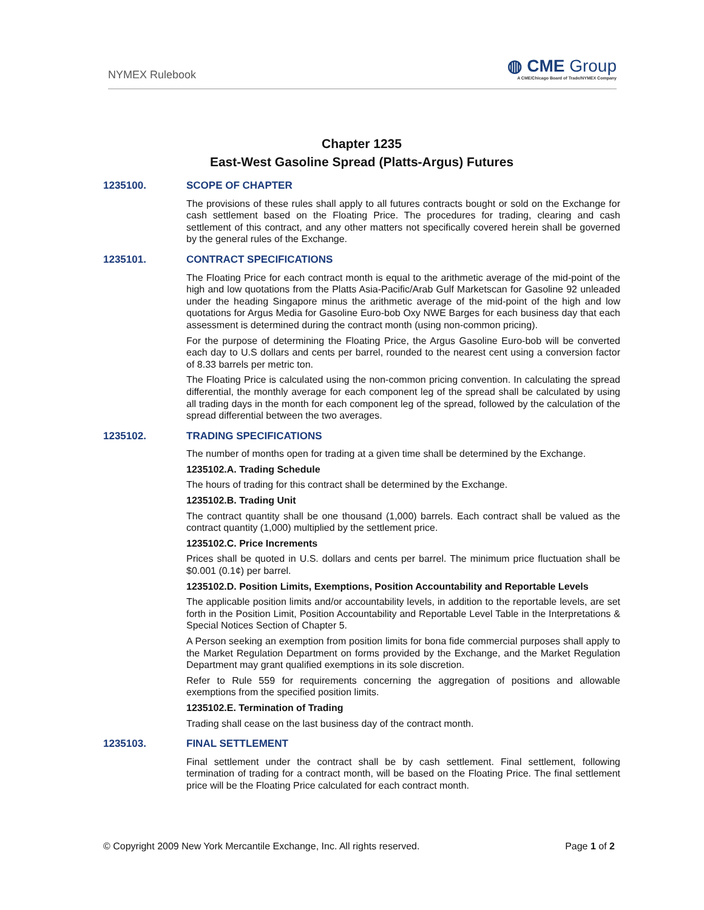NYMEX Rulebook
◍ CME Group
A CME/Chicago Board of Trade/NYMEX Company
Chapter 1235
East-West Gasoline Spread (Platts-Argus) Futures
1235100. SCOPE OF CHAPTER
The provisions of these rules shall apply to all futures contracts bought or sold on the Exchange for cash settlement based on the Floating Price. The procedures for trading, clearing and cash settlement of this contract, and any other matters not specifically covered herein shall be governed by the general rules of the Exchange.
1235101. CONTRACT SPECIFICATIONS
The Floating Price for each contract month is equal to the arithmetic average of the mid-point of the high and low quotations from the Platts Asia-Pacific/Arab Gulf Marketscan for Gasoline 92 unleaded under the heading Singapore minus the arithmetic average of the mid-point of the high and low quotations for Argus Media for Gasoline Euro-bob Oxy NWE Barges for each business day that each assessment is determined during the contract month (using non-common pricing).
For the purpose of determining the Floating Price, the Argus Gasoline Euro-bob will be converted each day to U.S dollars and cents per barrel, rounded to the nearest cent using a conversion factor of 8.33 barrels per metric ton.
The Floating Price is calculated using the non-common pricing convention. In calculating the spread differential, the monthly average for each component leg of the spread shall be calculated by using all trading days in the month for each component leg of the spread, followed by the calculation of the spread differential between the two averages.
1235102. TRADING SPECIFICATIONS
The number of months open for trading at a given time shall be determined by the Exchange.
1235102.A. Trading Schedule
The hours of trading for this contract shall be determined by the Exchange.
1235102.B. Trading Unit
The contract quantity shall be one thousand (1,000) barrels. Each contract shall be valued as the contract quantity (1,000) multiplied by the settlement price.
1235102.C. Price Increments
Prices shall be quoted in U.S. dollars and cents per barrel. The minimum price fluctuation shall be $0.001 (0.1¢) per barrel.
1235102.D. Position Limits, Exemptions, Position Accountability and Reportable Levels
The applicable position limits and/or accountability levels, in addition to the reportable levels, are set forth in the Position Limit, Position Accountability and Reportable Level Table in the Interpretations & Special Notices Section of Chapter 5.
A Person seeking an exemption from position limits for bona fide commercial purposes shall apply to the Market Regulation Department on forms provided by the Exchange, and the Market Regulation Department may grant qualified exemptions in its sole discretion.
Refer to Rule 559 for requirements concerning the aggregation of positions and allowable exemptions from the specified position limits.
1235102.E. Termination of Trading
Trading shall cease on the last business day of the contract month.
1235103. FINAL SETTLEMENT
Final settlement under the contract shall be by cash settlement. Final settlement, following termination of trading for a contract month, will be based on the Floating Price. The final settlement price will be the Floating Price calculated for each contract month.
© Copyright 2009 New York Mercantile Exchange, Inc. All rights reserved. Page 1 of 2